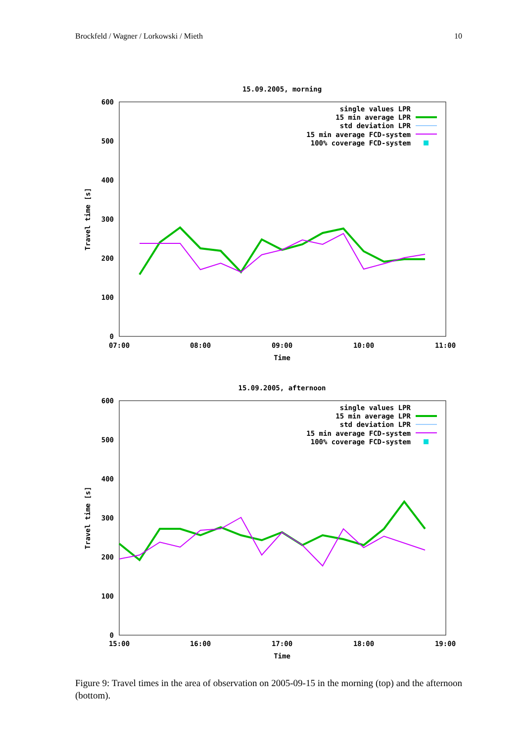Brockfeld / Wagner / Lorkowski / Mieth 10
15.09.2005, morning
600
500
400
300
200
100
0
07:00
08:00
09:00
10:00
11:00
Time
Travel time [s]
single values LPR
15 min average LPR
std deviation LPR
15 min average FCD-system
100% coverage FCD-system
15.09.2005, afternoon
600
500
400
300
200
100
0
15:00
16:00
17:00
18:00
19:00
Time
Travel time [s]
single values LPR
15 min average LPR
std deviation LPR
15 min average FCD-system
100% coverage FCD-system
Figure 9: Travel times in the area of observation on 2005-09-15 in the morning (top) and the afternoon (bottom).